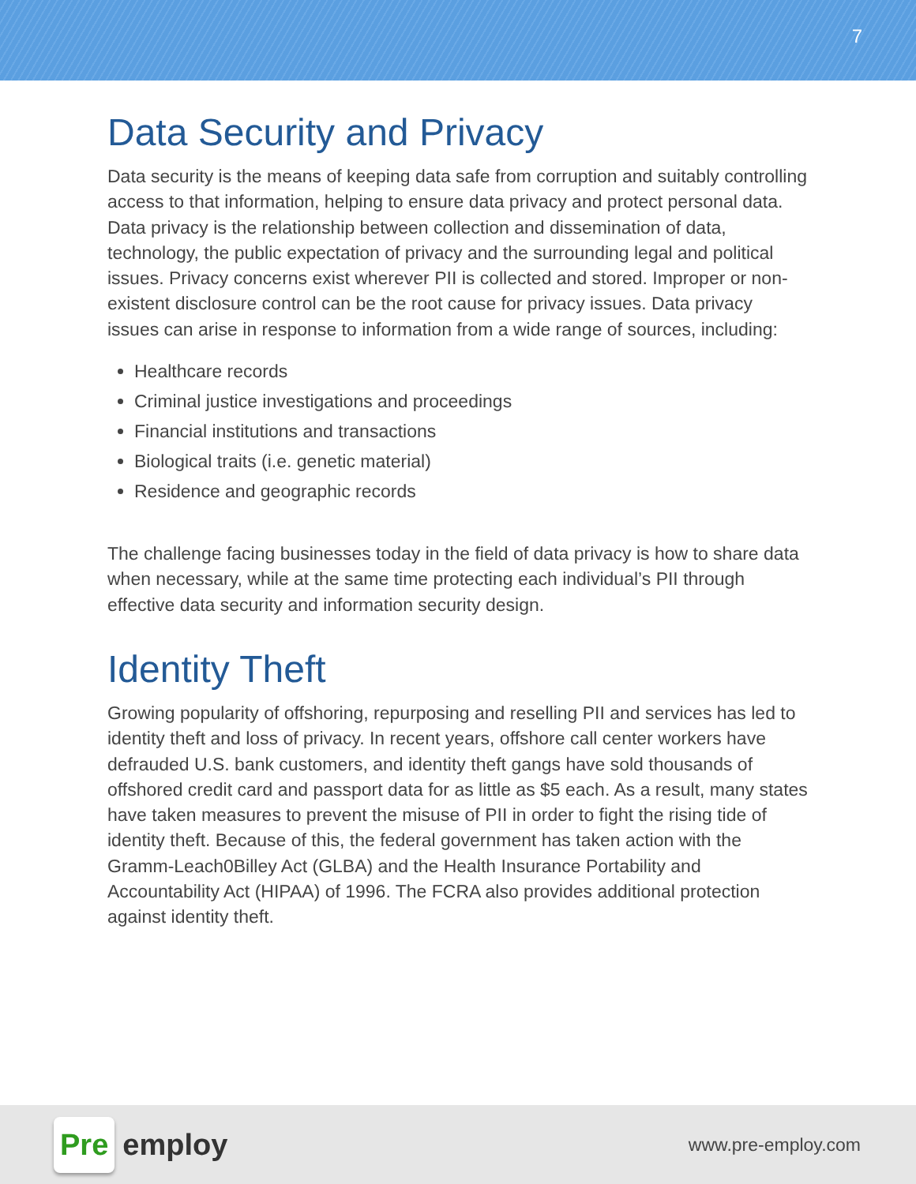7
Data Security and Privacy
Data security is the means of keeping data safe from corruption and suitably controlling access to that information, helping to ensure data privacy and protect personal data. Data privacy is the relationship between collection and dissemination of data, technology, the public expectation of privacy and the surrounding legal and political issues. Privacy concerns exist wherever PII is collected and stored. Improper or non-existent disclosure control can be the root cause for privacy issues. Data privacy issues can arise in response to information from a wide range of sources, including:
Healthcare records
Criminal justice investigations and proceedings
Financial institutions and transactions
Biological traits (i.e. genetic material)
Residence and geographic records
The challenge facing businesses today in the field of data privacy is how to share data when necessary, while at the same time protecting each individual’s PII through effective data security and information security design.
Identity Theft
Growing popularity of offshoring, repurposing and reselling PII and services has led to identity theft and loss of privacy. In recent years, offshore call center workers have defrauded U.S. bank customers, and identity theft gangs have sold thousands of offshored credit card and passport data for as little as $5 each. As a result, many states have taken measures to prevent the misuse of PII in order to fight the rising tide of identity theft. Because of this, the federal government has taken action with the Gramm-Leach0Billey Act (GLBA) and the Health Insurance Portability and Accountability Act (HIPAA) of 1996. The FCRA also provides additional protection against identity theft.
Pre employ
www.pre-employ.com